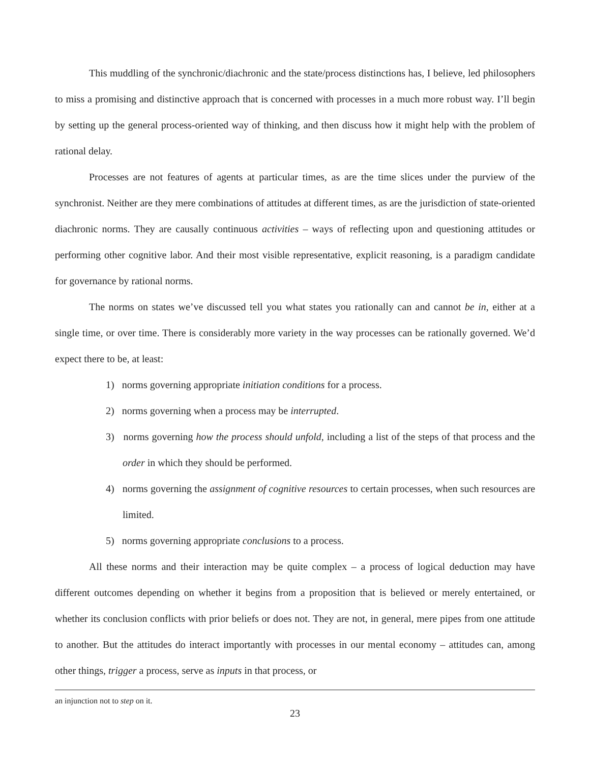This muddling of the synchronic/diachronic and the state/process distinctions has, I believe, led philosophers to miss a promising and distinctive approach that is concerned with processes in a much more robust way. I’ll begin by setting up the general process-oriented way of thinking, and then discuss how it might help with the problem of rational delay.
Processes are not features of agents at particular times, as are the time slices under the purview of the synchronist. Neither are they mere combinations of attitudes at different times, as are the jurisdiction of state-oriented diachronic norms. They are causally continuous activities – ways of reflecting upon and questioning attitudes or performing other cognitive labor. And their most visible representative, explicit reasoning, is a paradigm candidate for governance by rational norms.
The norms on states we’ve discussed tell you what states you rationally can and cannot be in, either at a single time, or over time. There is considerably more variety in the way processes can be rationally governed. We’d expect there to be, at least:
1) norms governing appropriate initiation conditions for a process.
2) norms governing when a process may be interrupted.
3) norms governing how the process should unfold, including a list of the steps of that process and the order in which they should be performed.
4) norms governing the assignment of cognitive resources to certain processes, when such resources are limited.
5) norms governing appropriate conclusions to a process.
All these norms and their interaction may be quite complex – a process of logical deduction may have different outcomes depending on whether it begins from a proposition that is believed or merely entertained, or whether its conclusion conflicts with prior beliefs or does not. They are not, in general, mere pipes from one attitude to another. But the attitudes do interact importantly with processes in our mental economy – attitudes can, among other things, trigger a process, serve as inputs in that process, or
an injunction not to step on it.
23